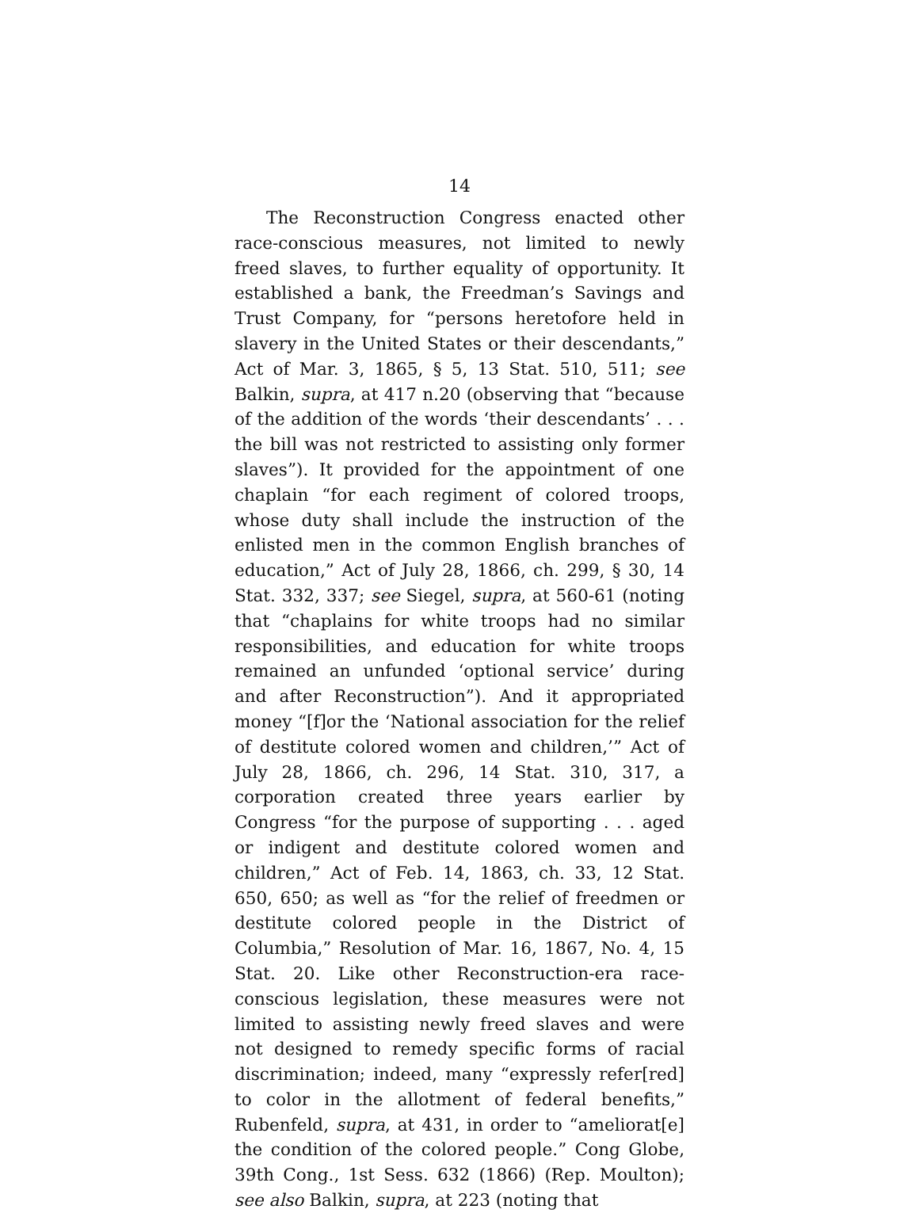14
The Reconstruction Congress enacted other race-conscious measures, not limited to newly freed slaves, to further equality of opportunity. It established a bank, the Freedman’s Savings and Trust Company, for “persons heretofore held in slavery in the United States or their descendants,” Act of Mar. 3, 1865, § 5, 13 Stat. 510, 511; see Balkin, supra, at 417 n.20 (observing that “because of the addition of the words ‘their descendants’ . . . the bill was not restricted to assisting only former slaves”). It provided for the appointment of one chaplain “for each regiment of colored troops, whose duty shall include the instruction of the enlisted men in the common English branches of education,” Act of July 28, 1866, ch. 299, § 30, 14 Stat. 332, 337; see Siegel, supra, at 560-61 (noting that “chaplains for white troops had no similar responsibilities, and education for white troops remained an unfunded ‘optional service’ during and after Reconstruction”). And it appropriated money “[f]or the ‘National association for the relief of destitute colored women and children,’” Act of July 28, 1866, ch. 296, 14 Stat. 310, 317, a corporation created three years earlier by Congress “for the purpose of supporting . . . aged or indigent and destitute colored women and children,” Act of Feb. 14, 1863, ch. 33, 12 Stat. 650, 650; as well as “for the relief of freedmen or destitute colored people in the District of Columbia,” Resolution of Mar. 16, 1867, No. 4, 15 Stat. 20. Like other Reconstruction-era race-conscious legislation, these measures were not limited to assisting newly freed slaves and were not designed to remedy specific forms of racial discrimination; indeed, many “expressly refer[red] to color in the allotment of federal benefits,” Rubenfeld, supra, at 431, in order to “ameliorat[e] the condition of the colored people.” Cong Globe, 39th Cong., 1st Sess. 632 (1866) (Rep. Moulton); see also Balkin, supra, at 223 (noting that